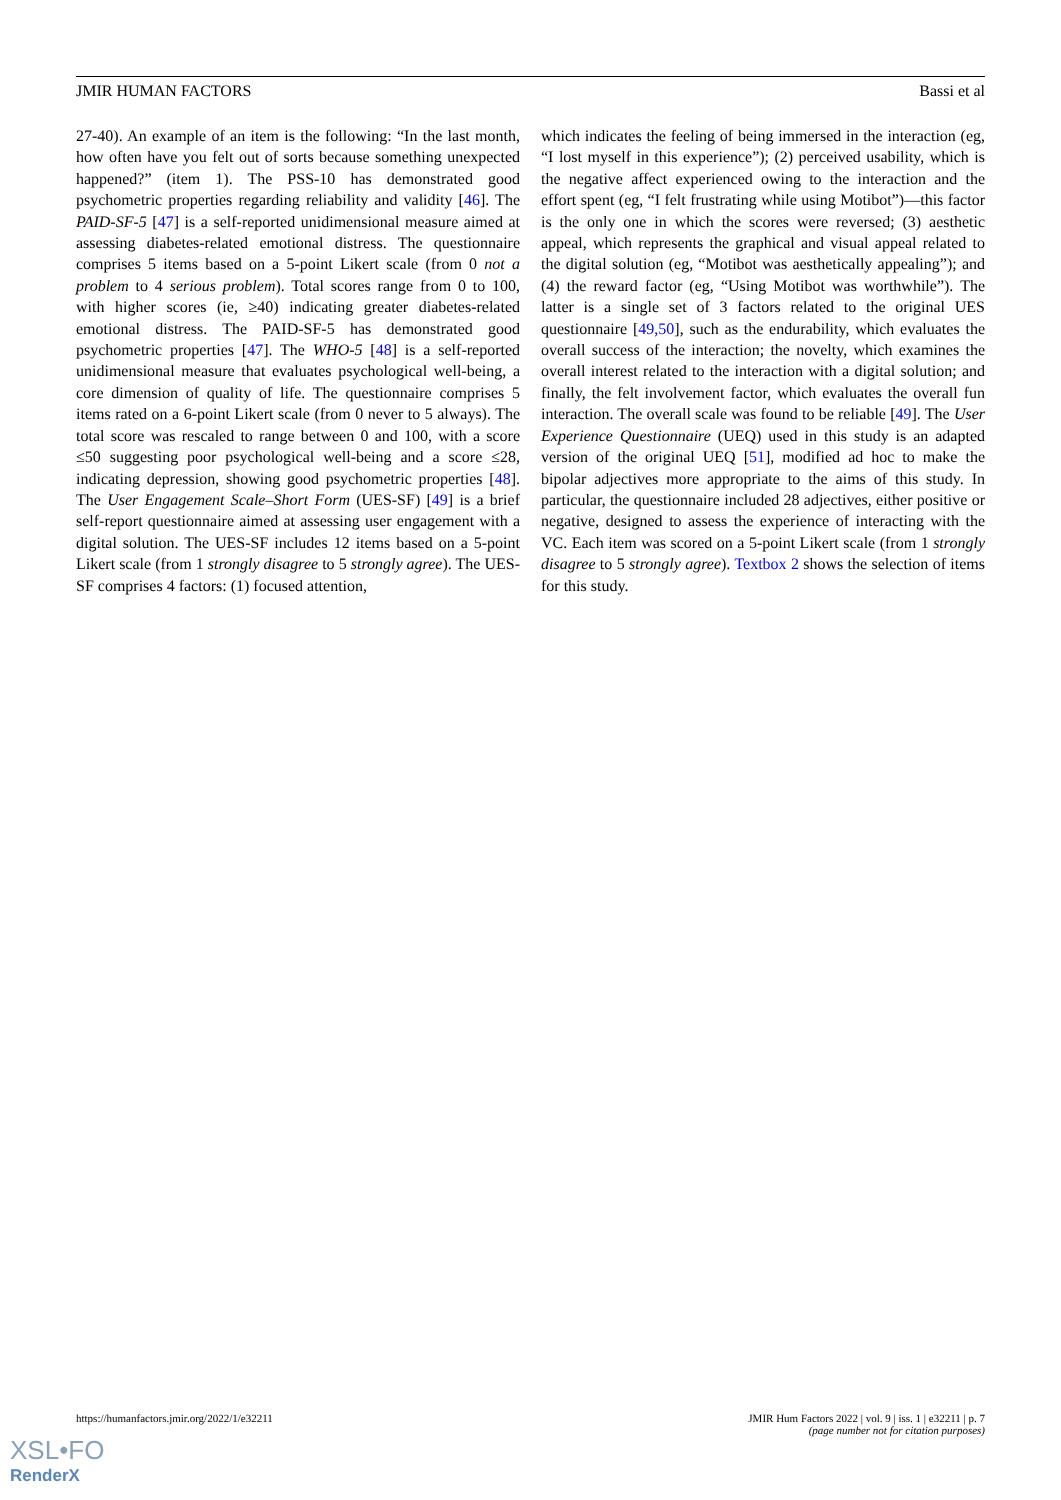JMIR HUMAN FACTORS Bassi et al
27-40). An example of an item is the following: “In the last month, how often have you felt out of sorts because something unexpected happened?” (item 1). The PSS-10 has demonstrated good psychometric properties regarding reliability and validity [46]. The PAID-SF-5 [47] is a self-reported unidimensional measure aimed at assessing diabetes-related emotional distress. The questionnaire comprises 5 items based on a 5-point Likert scale (from 0 not a problem to 4 serious problem). Total scores range from 0 to 100, with higher scores (ie, ≥40) indicating greater diabetes-related emotional distress. The PAID-SF-5 has demonstrated good psychometric properties [47]. The WHO-5 [48] is a self-reported unidimensional measure that evaluates psychological well-being, a core dimension of quality of life. The questionnaire comprises 5 items rated on a 6-point Likert scale (from 0 never to 5 always). The total score was rescaled to range between 0 and 100, with a score ≤50 suggesting poor psychological well-being and a score ≤28, indicating depression, showing good psychometric properties [48]. The User Engagement Scale–Short Form (UES-SF) [49] is a brief self-report questionnaire aimed at assessing user engagement with a digital solution. The UES-SF includes 12 items based on a 5-point Likert scale (from 1 strongly disagree to 5 strongly agree). The UES-SF comprises 4 factors: (1) focused attention,
which indicates the feeling of being immersed in the interaction (eg, “I lost myself in this experience”); (2) perceived usability, which is the negative affect experienced owing to the interaction and the effort spent (eg, “I felt frustrating while using Motibot”)—this factor is the only one in which the scores were reversed; (3) aesthetic appeal, which represents the graphical and visual appeal related to the digital solution (eg, “Motibot was aesthetically appealing”); and (4) the reward factor (eg, “Using Motibot was worthwhile”). The latter is a single set of 3 factors related to the original UES questionnaire [49,50], such as the endurability, which evaluates the overall success of the interaction; the novelty, which examines the overall interest related to the interaction with a digital solution; and finally, the felt involvement factor, which evaluates the overall fun interaction. The overall scale was found to be reliable [49]. The User Experience Questionnaire (UEQ) used in this study is an adapted version of the original UEQ [51], modified ad hoc to make the bipolar adjectives more appropriate to the aims of this study. In particular, the questionnaire included 28 adjectives, either positive or negative, designed to assess the experience of interacting with the VC. Each item was scored on a 5-point Likert scale (from 1 strongly disagree to 5 strongly agree). Textbox 2 shows the selection of items for this study.
https://humanfactors.jmir.org/2022/1/e32211 JMIR Hum Factors 2022 | vol. 9 | iss. 1 | e32211 | p. 7
(page number not for citation purposes)
XSL•FO
RenderX